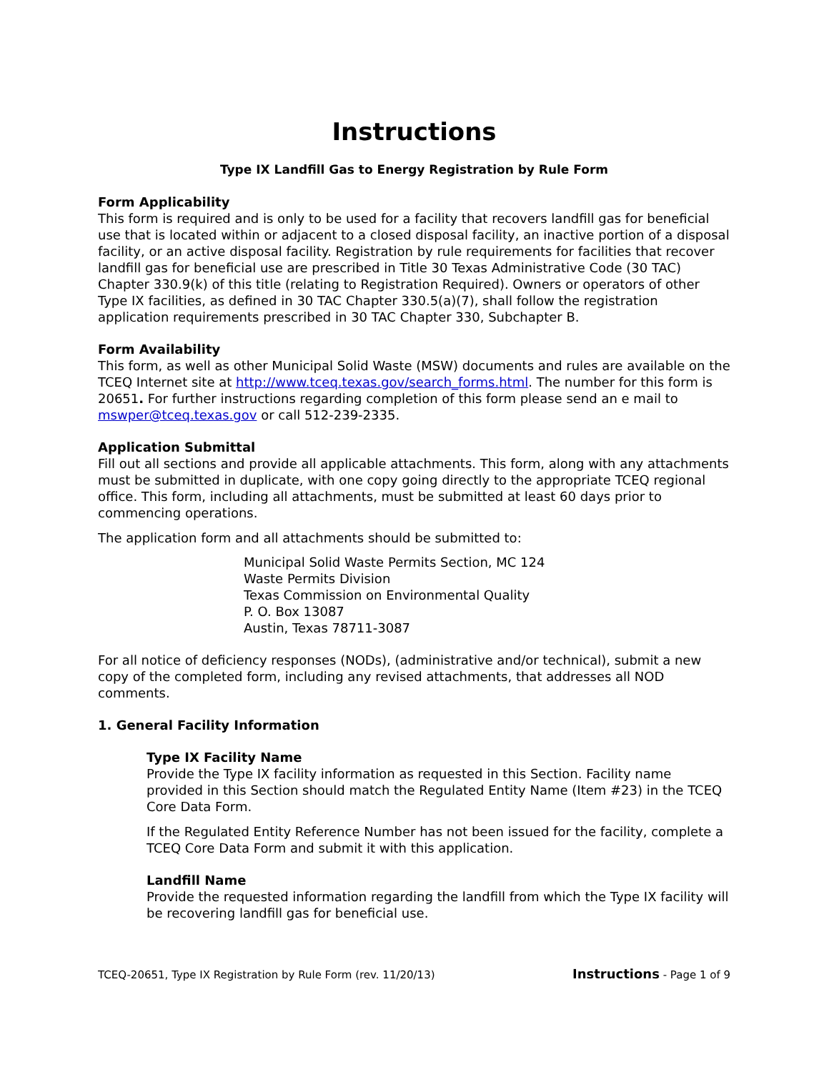Instructions
Type IX Landfill Gas to Energy Registration by Rule Form
Form Applicability
This form is required and is only to be used for a facility that recovers landfill gas for beneficial use that is located within or adjacent to a closed disposal facility, an inactive portion of a disposal facility, or an active disposal facility. Registration by rule requirements for facilities that recover landfill gas for beneficial use are prescribed in Title 30 Texas Administrative Code (30 TAC) Chapter 330.9(k) of this title (relating to Registration Required). Owners or operators of other Type IX facilities, as defined in 30 TAC Chapter 330.5(a)(7), shall follow the registration application requirements prescribed in 30 TAC Chapter 330, Subchapter B.
Form Availability
This form, as well as other Municipal Solid Waste (MSW) documents and rules are available on the TCEQ Internet site at http://www.tceq.texas.gov/search_forms.html. The number for this form is 20651. For further instructions regarding completion of this form please send an e mail to mswper@tceq.texas.gov or call 512-239-2335.
Application Submittal
Fill out all sections and provide all applicable attachments. This form, along with any attachments must be submitted in duplicate, with one copy going directly to the appropriate TCEQ regional office. This form, including all attachments, must be submitted at least 60 days prior to commencing operations.
The application form and all attachments should be submitted to:
Municipal Solid Waste Permits Section, MC 124
Waste Permits Division
Texas Commission on Environmental Quality
P. O. Box 13087
Austin, Texas 78711-3087
For all notice of deficiency responses (NODs), (administrative and/or technical), submit a new copy of the completed form, including any revised attachments, that addresses all NOD comments.
1. General Facility Information
Type IX Facility Name
Provide the Type IX facility information as requested in this Section. Facility name provided in this Section should match the Regulated Entity Name (Item #23) in the TCEQ Core Data Form.
If the Regulated Entity Reference Number has not been issued for the facility, complete a TCEQ Core Data Form and submit it with this application.
Landfill Name
Provide the requested information regarding the landfill from which the Type IX facility will be recovering landfill gas for beneficial use.
TCEQ-20651, Type IX Registration by Rule Form (rev. 11/20/13) Instructions - Page 1 of 9